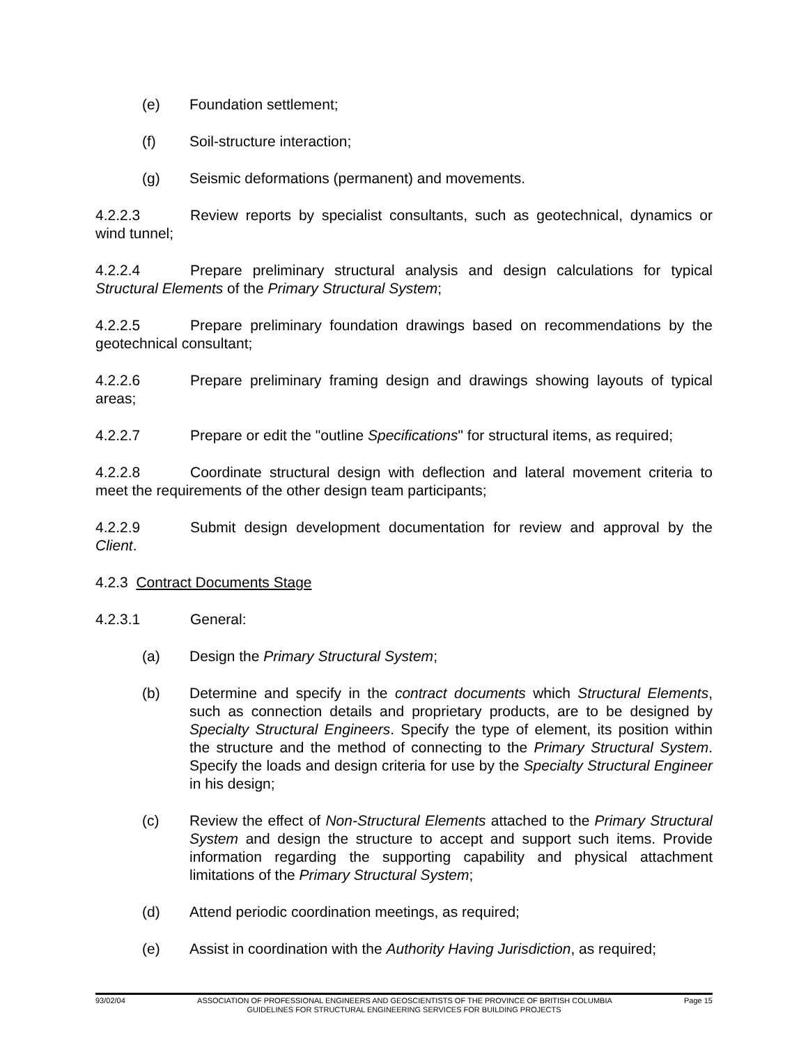(e) Foundation settlement;
(f) Soil-structure interaction;
(g) Seismic deformations (permanent) and movements.
4.2.2.3 Review reports by specialist consultants, such as geotechnical, dynamics or wind tunnel;
4.2.2.4 Prepare preliminary structural analysis and design calculations for typical Structural Elements of the Primary Structural System;
4.2.2.5 Prepare preliminary foundation drawings based on recommendations by the geotechnical consultant;
4.2.2.6 Prepare preliminary framing design and drawings showing layouts of typical areas;
4.2.2.7 Prepare or edit the "outline Specifications" for structural items, as required;
4.2.2.8 Coordinate structural design with deflection and lateral movement criteria to meet the requirements of the other design team participants;
4.2.2.9 Submit design development documentation for review and approval by the Client.
4.2.3 Contract Documents Stage
4.2.3.1 General:
(a) Design the Primary Structural System;
(b) Determine and specify in the contract documents which Structural Elements, such as connection details and proprietary products, are to be designed by Specialty Structural Engineers. Specify the type of element, its position within the structure and the method of connecting to the Primary Structural System. Specify the loads and design criteria for use by the Specialty Structural Engineer in his design;
(c) Review the effect of Non-Structural Elements attached to the Primary Structural System and design the structure to accept and support such items. Provide information regarding the supporting capability and physical attachment limitations of the Primary Structural System;
(d) Attend periodic coordination meetings, as required;
(e) Assist in coordination with the Authority Having Jurisdiction, as required;
93/02/04 ASSOCIATION OF PROFESSIONAL ENGINEERS AND GEOSCIENTISTS OF THE PROVINCE OF BRITISH COLUMBIA Page 15
GUIDELINES FOR STRUCTURAL ENGINEERING SERVICES FOR BUILDING PROJECTS